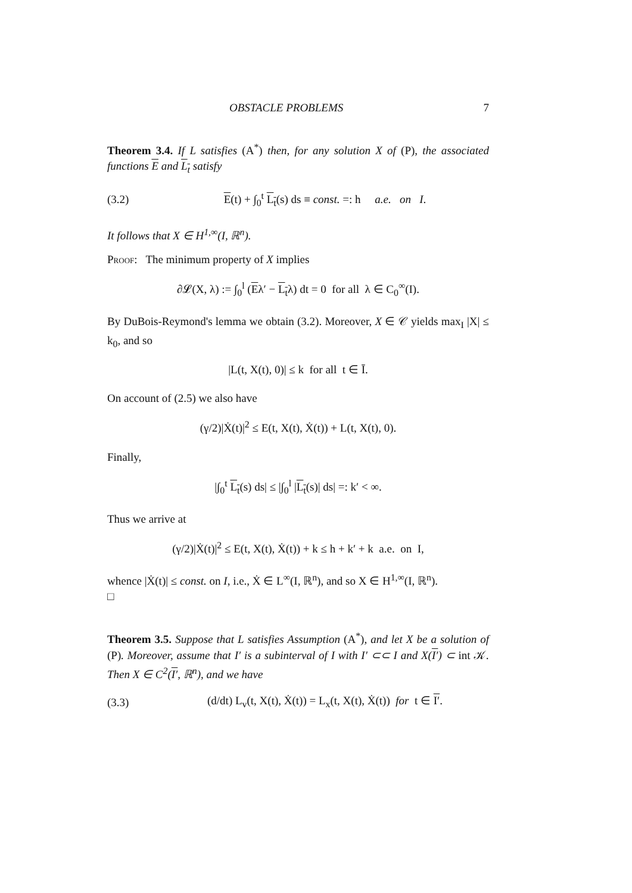OBSTACLE PROBLEMS 7
Theorem 3.4. If L satisfies (A<sup>*</sup>) then, for any solution X of (P), the associated functions E and L<sub>t</sub> satisfy
(3.2) E(t) + ∫<sub>0</sub><sup>t</sup> L<sub>t</sub>(s) ds ≡ const. =: h a.e. on I.
It follows that X ∈ H<sup>1,∞</sup>(I, ℝ<sup>n</sup>).
Proof: The minimum property of X implies
∂𝓛(X, λ) := ∫<sub>0</sub><sup>l</sup> (Eλ′ − L<sub>t</sub>λ) dt = 0 for all λ ∈ C<sub>0</sub><sup>∞</sup>(I).
By DuBois-Reymond's lemma we obtain (3.2). Moreover, X ∈ 𝒞 yields max<sub>I</sub> |X| ≤ k<sub>0</sub>, and so
|L(t, X(t), 0)| ≤ k for all t ∈ Ī.
On account of (2.5) we also have
(γ/2)|Ẋ(t)|<sup>2</sup> ≤ E(t, X(t), Ẋ(t)) + L(t, X(t), 0).
Finally,
|∫<sub>0</sub><sup>t</sup> L<sub>t</sub>(s) ds| ≤ |∫<sub>0</sub><sup>l</sup> |L<sub>t</sub>(s)| ds| =: k′ < ∞.
Thus we arrive at
(γ/2)|Ẋ(t)|<sup>2</sup> ≤ E(t, X(t), Ẋ(t)) + k ≤ h + k′ + k a.e. on I,
whence |Ẋ(t)| ≤ const. on I, i.e., Ẋ ∈ L<sup>∞</sup>(I, ℝ<sup>n</sup>), and so X ∈ H<sup>1,∞</sup>(I, ℝ<sup>n</sup>).
□
Theorem 3.5. Suppose that L satisfies Assumption (A<sup>*</sup>), and let X be a solution of (P). Moreover, assume that I′ is a subinterval of I with I′ ⊂⊂ I and X(I′) ⊂ int 𝒦. Then X ∈ C<sup>2</sup>(I′, ℝ<sup>n</sup>), and we have
(3.3) (d/dt) L<sub>v</sub>(t, X(t), Ẋ(t)) = L<sub>x</sub>(t, X(t), Ẋ(t)) for t ∈ I′.